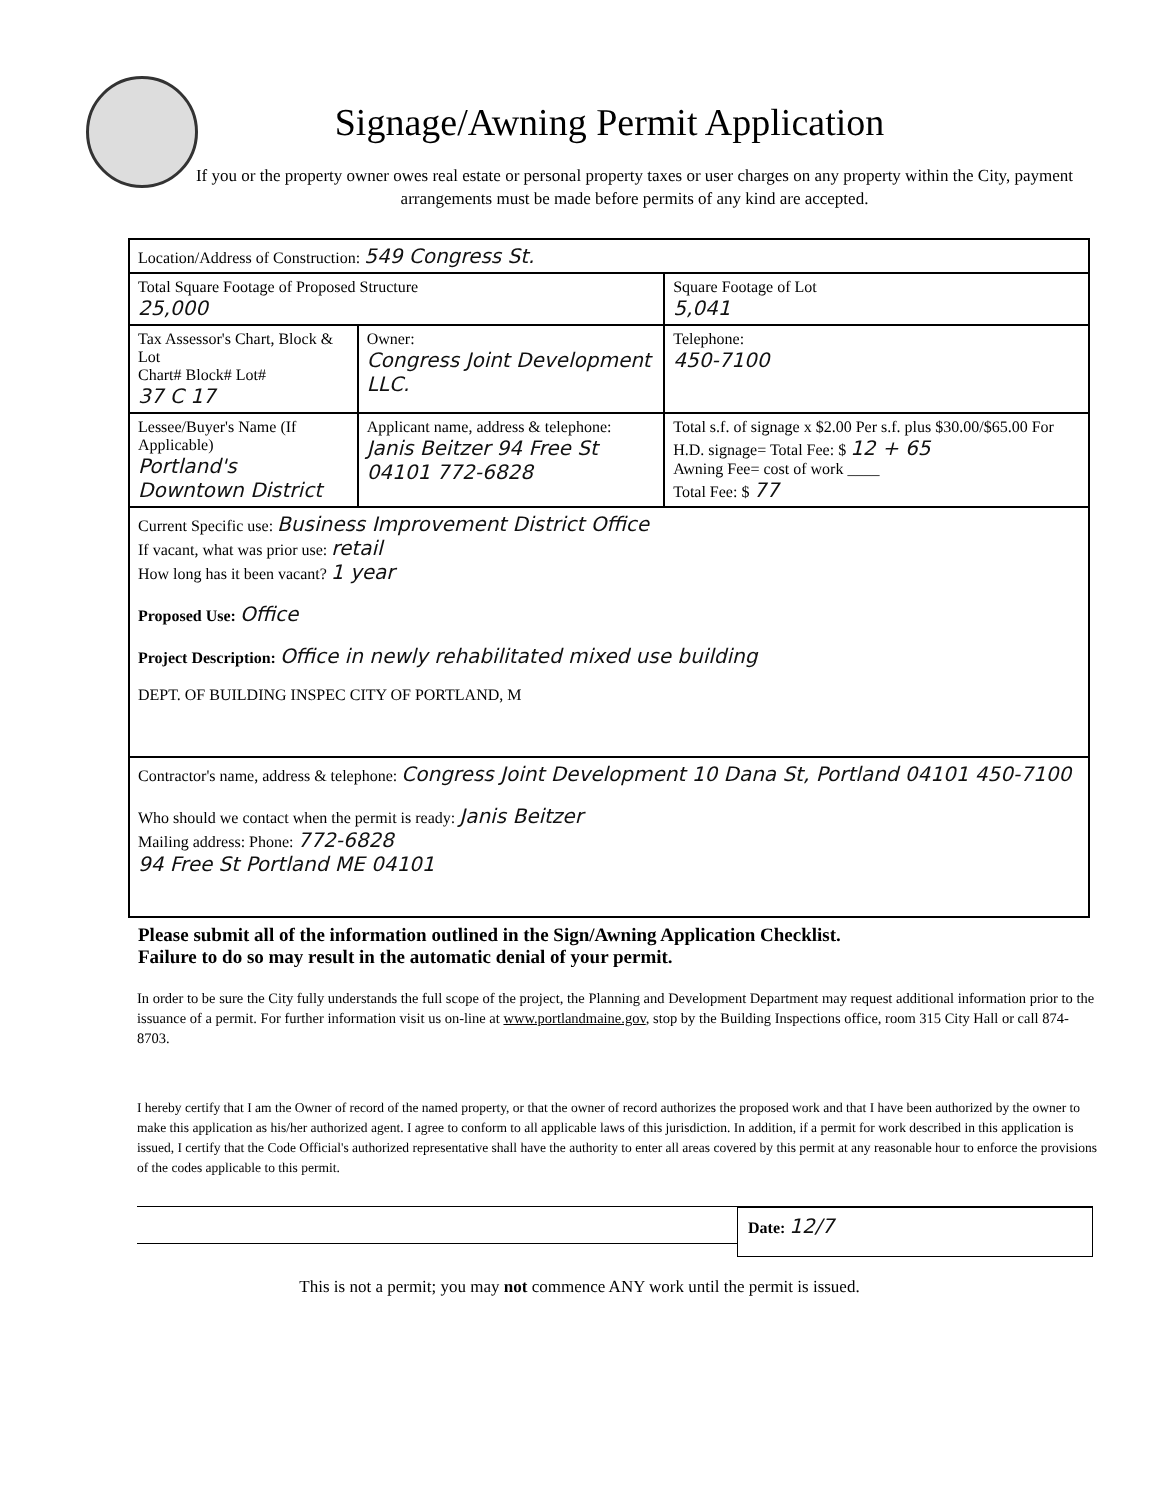Signage/Awning Permit Application
If you or the property owner owes real estate or personal property taxes or user charges on any property within the City, payment arrangements must be made before permits of any kind are accepted.
| Location/Address of Construction: 549 Congress St. | | |
| Total Square Footage of Proposed Structure 25,000 | | Square Footage of Lot 5,041 |
| Tax Assessor's Chart, Block & Lot Chart# Block# Lot# 37 C 17 | Owner: Congress Joint Development LLC. | Telephone: 450-7100 |
| Lessee/Buyer's Name (If Applicable) Portland's Downtown District | Applicant name, address & telephone: Janis Beitzer 94 Free St 04101 772-6828 | Total s.f. of signage x $2.00 Per s.f. plus $30.00/$65.00 For H.D. signage= Total Fee: $ 12 + 65 Awning Fee= cost of work ____ Total Fee: $ 77 |
| Current Specific use: Business Improvement District Office If vacant, what was prior use: retail How long has it been vacant? 1 year Proposed Use: Office Project Description: Office in newly rehabilitated mixed use building DEPT. OF BUILDING INSPEC CITY OF PORTLAND, M | | |
| Contractor's name, address & telephone: Congress Joint Development 10 Dana St, Portland 04101 450-7100 Who should we contact when the permit is ready: Janis Beitzer Mailing address: Phone: 772-6828 94 Free St Portland ME 04101 | | |
Please submit all of the information outlined in the Sign/Awning Application Checklist.
Failure to do so may result in the automatic denial of your permit.
In order to be sure the City fully understands the full scope of the project, the Planning and Development Department may request additional information prior to the issuance of a permit. For further information visit us on-line at www.portlandmaine.gov, stop by the Building Inspections office, room 315 City Hall or call 874-8703.
I hereby certify that I am the Owner of record of the named property, or that the owner of record authorizes the proposed work and that I have been authorized by the owner to make this application as his/her authorized agent. I agree to conform to all applicable laws of this jurisdiction. In addition, if a permit for work described in this application is issued, I certify that the Code Official's authorized representative shall have the authority to enter all areas covered by this permit at any reasonable hour to enforce the provisions of the codes applicable to this permit.
Date: 12/7
This is not a permit; you may not commence ANY work until the permit is issued.